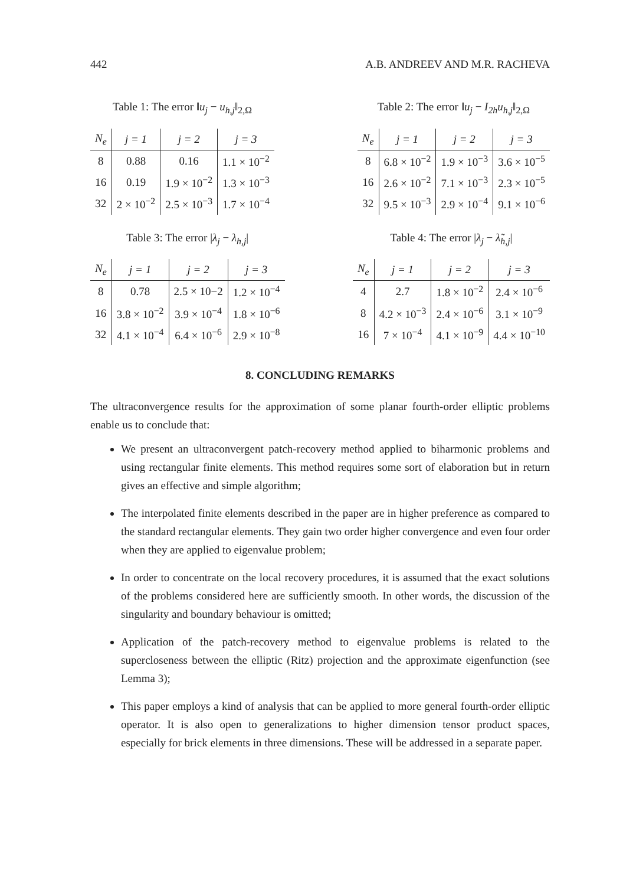442 A.B. ANDREEV AND M.R. RACHEVA
Table 1: The error ‖u<sub>j</sub> − u<sub>h,j</sub>‖<sub>2,Ω</sub>
| N<sub>e</sub> | j = 1 | j = 2 | j = 3 |
| --- | --- | --- | --- |
| 8 | 0.88 | 0.16 | 1.1 × 10<sup>−2</sup> |
| 16 | 0.19 | 1.9 × 10<sup>−2</sup> | 1.3 × 10<sup>−3</sup> |
| 32 | 2 × 10<sup>−2</sup> | 2.5 × 10<sup>−3</sup> | 1.7 × 10<sup>−4</sup> |
Table 2: The error ‖u<sub>j</sub> − I<sub>2h</sub>u<sub>h,j</sub>‖<sub>2,Ω</sub>
| N<sub>e</sub> | j = 1 | j = 2 | j = 3 |
| --- | --- | --- | --- |
| 8 | 6.8 × 10<sup>−2</sup> | 1.9 × 10<sup>−3</sup> | 3.6 × 10<sup>−5</sup> |
| 16 | 2.6 × 10<sup>−2</sup> | 7.1 × 10<sup>−3</sup> | 2.3 × 10<sup>−5</sup> |
| 32 | 9.5 × 10<sup>−3</sup> | 2.9 × 10<sup>−4</sup> | 9.1 × 10<sup>−6</sup> |
Table 3: The error |λ<sub>j</sub> − λ<sub>h,j</sub>|
| N<sub>e</sub> | j = 1 | j = 2 | j = 3 |
| --- | --- | --- | --- |
| 8 | 0.78 | 2.5 × 10−2 | 1.2 × 10<sup>−4</sup> |
| 16 | 3.8 × 10<sup>−2</sup> | 3.9 × 10<sup>−4</sup> | 1.8 × 10<sup>−6</sup> |
| 32 | 4.1 × 10<sup>−4</sup> | 6.4 × 10<sup>−6</sup> | 2.9 × 10<sup>−8</sup> |
Table 4: The error |λ<sub>j</sub> − λ̃<sub>h,j</sub>|
| N<sub>e</sub> | j = 1 | j = 2 | j = 3 |
| --- | --- | --- | --- |
| 4 | 2.7 | 1.8 × 10<sup>−2</sup> | 2.4 × 10<sup>−6</sup> |
| 8 | 4.2 × 10<sup>−3</sup> | 2.4 × 10<sup>−6</sup> | 3.1 × 10<sup>−9</sup> |
| 16 | 7 × 10<sup>−4</sup> | 4.1 × 10<sup>−9</sup> | 4.4 × 10<sup>−10</sup> |
8. CONCLUDING REMARKS
The ultraconvergence results for the approximation of some planar fourth-order elliptic problems enable us to conclude that:
We present an ultraconvergent patch-recovery method applied to biharmonic problems and using rectangular finite elements. This method requires some sort of elaboration but in return gives an effective and simple algorithm;
The interpolated finite elements described in the paper are in higher preference as compared to the standard rectangular elements. They gain two order higher convergence and even four order when they are applied to eigenvalue problem;
In order to concentrate on the local recovery procedures, it is assumed that the exact solutions of the problems considered here are sufficiently smooth. In other words, the discussion of the singularity and boundary behaviour is omitted;
Application of the patch-recovery method to eigenvalue problems is related to the supercloseness between the elliptic (Ritz) projection and the approximate eigenfunction (see Lemma 3);
This paper employs a kind of analysis that can be applied to more general fourth-order elliptic operator. It is also open to generalizations to higher dimension tensor product spaces, especially for brick elements in three dimensions. These will be addressed in a separate paper.